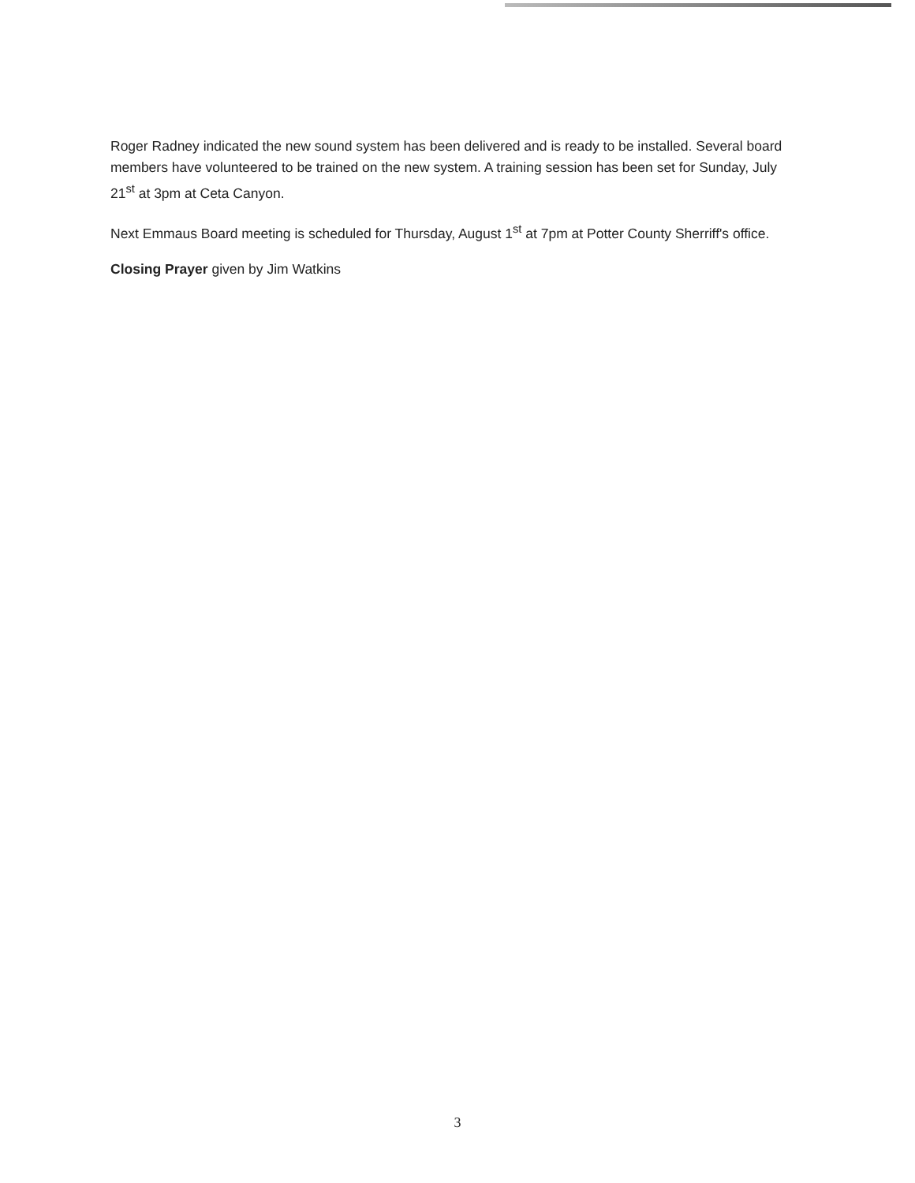Roger Radney indicated the new sound system has been delivered and is ready to be installed. Several board members have volunteered to be trained on the new system. A training session has been set for Sunday, July 21<sup>st</sup> at 3pm at Ceta Canyon.
Next Emmaus Board meeting is scheduled for Thursday, August 1<sup>st</sup> at 7pm at Potter County Sherriff's office.
Closing Prayer given by Jim Watkins
3